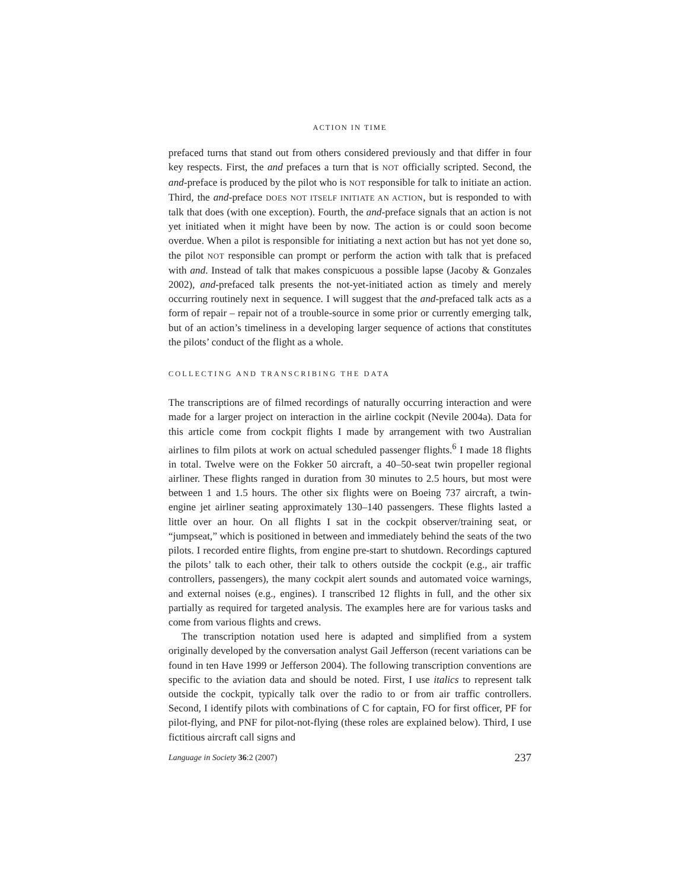ACTION IN TIME
prefaced turns that stand out from others considered previously and that differ in four key respects. First, the and prefaces a turn that is NOT officially scripted. Second, the and-preface is produced by the pilot who is NOT responsible for talk to initiate an action. Third, the and-preface DOES NOT ITSELF INITIATE AN ACTION, but is responded to with talk that does (with one exception). Fourth, the and-preface signals that an action is not yet initiated when it might have been by now. The action is or could soon become overdue. When a pilot is responsible for initiating a next action but has not yet done so, the pilot NOT responsible can prompt or perform the action with talk that is prefaced with and. Instead of talk that makes conspicuous a possible lapse (Jacoby & Gonzales 2002), and-prefaced talk presents the not-yet-initiated action as timely and merely occurring routinely next in sequence. I will suggest that the and-prefaced talk acts as a form of repair – repair not of a trouble-source in some prior or currently emerging talk, but of an action’s timeliness in a developing larger sequence of actions that constitutes the pilots’ conduct of the flight as a whole.
COLLECTING AND TRANSCRIBING THE DATA
The transcriptions are of filmed recordings of naturally occurring interaction and were made for a larger project on interaction in the airline cockpit (Nevile 2004a). Data for this article come from cockpit flights I made by arrangement with two Australian airlines to film pilots at work on actual scheduled passenger flights.<sup>6</sup> I made 18 flights in total. Twelve were on the Fokker 50 aircraft, a 40–50-seat twin propeller regional airliner. These flights ranged in duration from 30 minutes to 2.5 hours, but most were between 1 and 1.5 hours. The other six flights were on Boeing 737 aircraft, a twin-engine jet airliner seating approximately 130–140 passengers. These flights lasted a little over an hour. On all flights I sat in the cockpit observer/training seat, or “jumpseat,” which is positioned in between and immediately behind the seats of the two pilots. I recorded entire flights, from engine pre-start to shutdown. Recordings captured the pilots’ talk to each other, their talk to others outside the cockpit (e.g., air traffic controllers, passengers), the many cockpit alert sounds and automated voice warnings, and external noises (e.g., engines). I transcribed 12 flights in full, and the other six partially as required for targeted analysis. The examples here are for various tasks and come from various flights and crews.
The transcription notation used here is adapted and simplified from a system originally developed by the conversation analyst Gail Jefferson (recent variations can be found in ten Have 1999 or Jefferson 2004). The following transcription conventions are specific to the aviation data and should be noted. First, I use italics to represent talk outside the cockpit, typically talk over the radio to or from air traffic controllers. Second, I identify pilots with combinations of C for captain, FO for first officer, PF for pilot-flying, and PNF for pilot-not-flying (these roles are explained below). Third, I use fictitious aircraft call signs and
Language in Society 36:2 (2007) 237